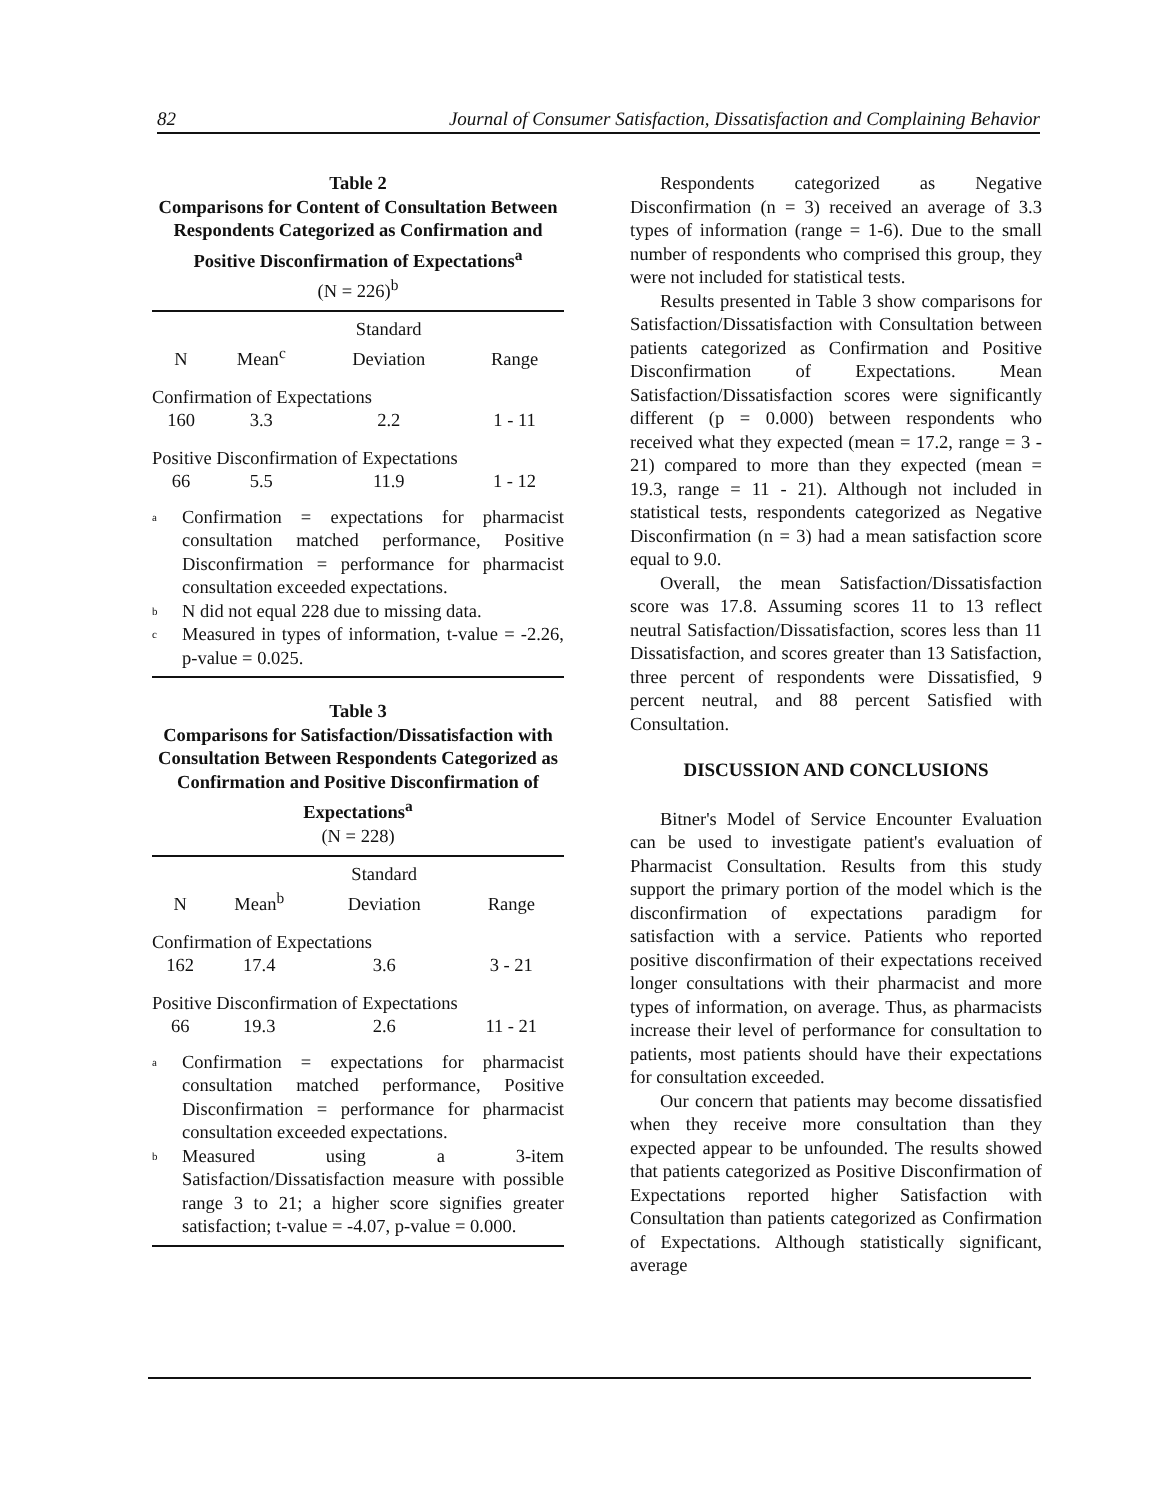82 Journal of Consumer Satisfaction, Dissatisfaction and Complaining Behavior
Table 2
Comparisons for Content of Consultation Between Respondents Categorized as Confirmation and Positive Disconfirmation of Expectations<sup>a</sup>
(N = 226)<sup>b</sup>
| | | Standard | |
| --- | --- | --- | --- |
| N | Mean<sup>c</sup> | Deviation | Range |
| Confirmation of Expectations | | | |
| 160 | 3.3 | 2.2 | 1 - 11 |
| Positive Disconfirmation of Expectations | | | |
| 66 | 5.5 | 11.9 | 1 - 12 |
<sup>a</sup>
Confirmation = expectations for pharmacist consultation matched performance, Positive Disconfirmation = performance for pharmacist consultation exceeded expectations.
<sup>b</sup>
N did not equal 228 due to missing data.
<sup>c</sup>
Measured in types of information, t-value = -2.26, p-value = 0.025.
Table 3
Comparisons for Satisfaction/Dissatisfaction with Consultation Between Respondents Categorized as Confirmation and Positive Disconfirmation of Expectations<sup>a</sup>
(N = 228)
| | | Standard | |
| --- | --- | --- | --- |
| N | Mean<sup>b</sup> | Deviation | Range |
| Confirmation of Expectations | | | |
| 162 | 17.4 | 3.6 | 3 - 21 |
| Positive Disconfirmation of Expectations | | | |
| 66 | 19.3 | 2.6 | 11 - 21 |
<sup>a</sup>
Confirmation = expectations for pharmacist consultation matched performance, Positive Disconfirmation = performance for pharmacist consultation exceeded expectations.
<sup>b</sup>
Measured using a 3-item Satisfaction/Dissatisfaction measure with possible range 3 to 21; a higher score signifies greater satisfaction; t-value = -4.07, p-value = 0.000.
Respondents categorized as Negative Disconfirmation (n = 3) received an average of 3.3 types of information (range = 1-6). Due to the small number of respondents who comprised this group, they were not included for statistical tests.
Results presented in Table 3 show comparisons for Satisfaction/Dissatisfaction with Consultation between patients categorized as Confirmation and Positive Disconfirmation of Expectations. Mean Satisfaction/Dissatisfaction scores were significantly different (p = 0.000) between respondents who received what they expected (mean = 17.2, range = 3 - 21) compared to more than they expected (mean = 19.3, range = 11 - 21). Although not included in statistical tests, respondents categorized as Negative Disconfirmation (n = 3) had a mean satisfaction score equal to 9.0.
Overall, the mean Satisfaction/Dissatisfaction score was 17.8. Assuming scores 11 to 13 reflect neutral Satisfaction/Dissatisfaction, scores less than 11 Dissatisfaction, and scores greater than 13 Satisfaction, three percent of respondents were Dissatisfied, 9 percent neutral, and 88 percent Satisfied with Consultation.
DISCUSSION AND CONCLUSIONS
Bitner's Model of Service Encounter Evaluation can be used to investigate patient's evaluation of Pharmacist Consultation. Results from this study support the primary portion of the model which is the disconfirmation of expectations paradigm for satisfaction with a service. Patients who reported positive disconfirmation of their expectations received longer consultations with their pharmacist and more types of information, on average. Thus, as pharmacists increase their level of performance for consultation to patients, most patients should have their expectations for consultation exceeded.
Our concern that patients may become dissatisfied when they receive more consultation than they expected appear to be unfounded. The results showed that patients categorized as Positive Disconfirmation of Expectations reported higher Satisfaction with Consultation than patients categorized as Confirmation of Expectations. Although statistically significant, average